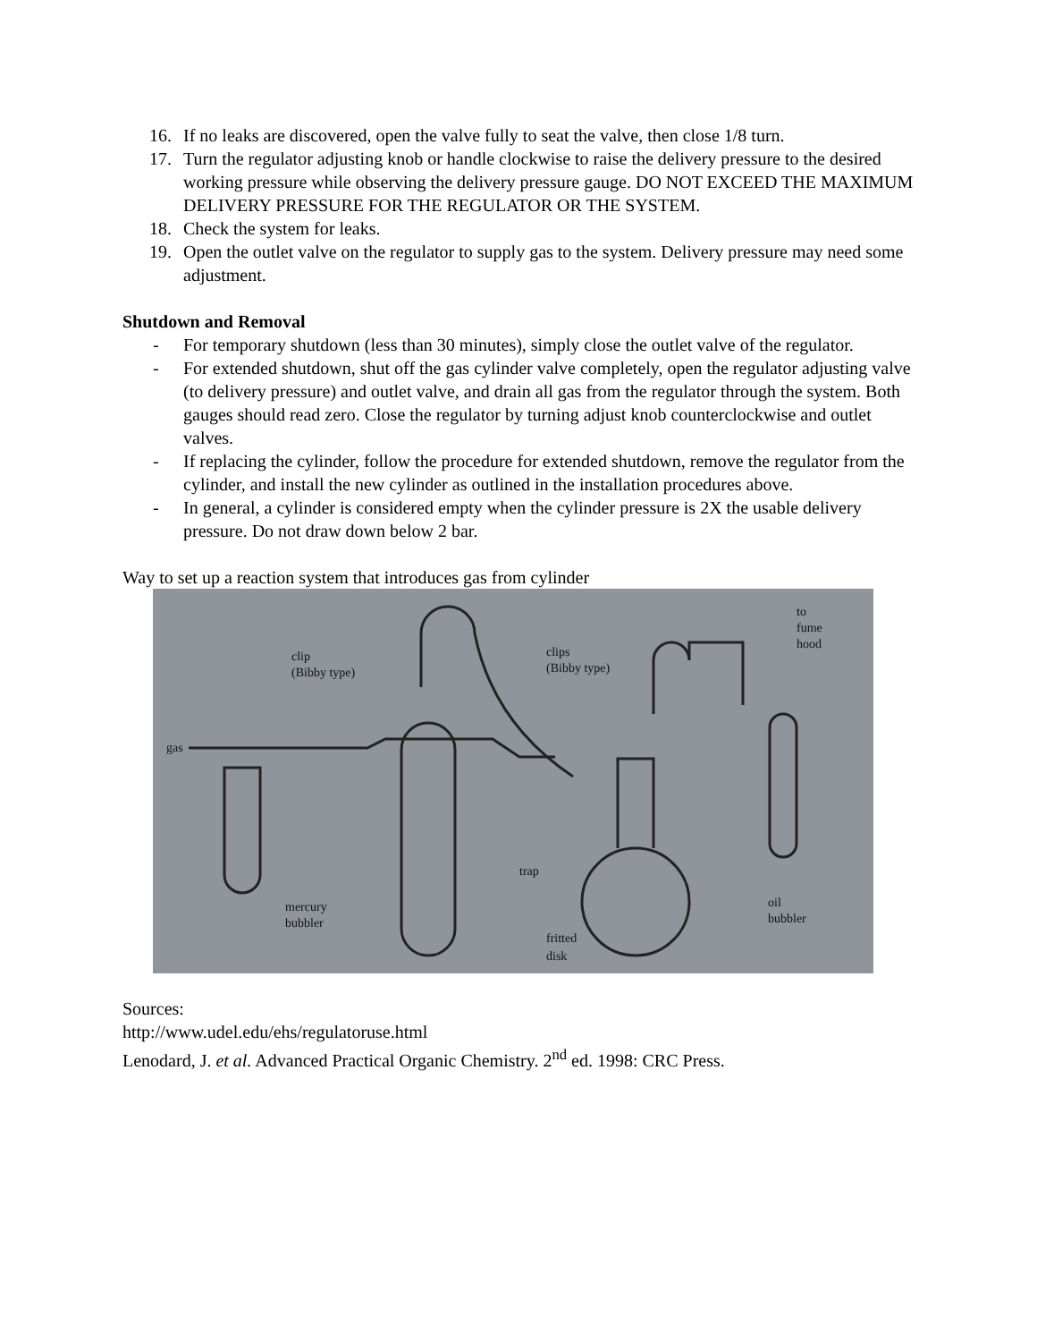16. If no leaks are discovered, open the valve fully to seat the valve, then close 1/8 turn.
17. Turn the regulator adjusting knob or handle clockwise to raise the delivery pressure to the desired working pressure while observing the delivery pressure gauge. DO NOT EXCEED THE MAXIMUM DELIVERY PRESSURE FOR THE REGULATOR OR THE SYSTEM.
18. Check the system for leaks.
19. Open the outlet valve on the regulator to supply gas to the system. Delivery pressure may need some adjustment.
Shutdown and Removal
- For temporary shutdown (less than 30 minutes), simply close the outlet valve of the regulator.
- For extended shutdown, shut off the gas cylinder valve completely, open the regulator adjusting valve (to delivery pressure) and outlet valve, and drain all gas from the regulator through the system. Both gauges should read zero. Close the regulator by turning adjust knob counterclockwise and outlet valves.
- If replacing the cylinder, follow the procedure for extended shutdown, remove the regulator from the cylinder, and install the new cylinder as outlined in the installation procedures above.
- In general, a cylinder is considered empty when the cylinder pressure is 2X the usable delivery pressure. Do not draw down below 2 bar.
Way to set up a reaction system that introduces gas from cylinder
clip
(Bibby type)
gas
clips
(Bibby type)
to
fume
hood
trap
mercury
bubbler
fritted
disk
oil
bubbler
Sources:
http://www.udel.edu/ehs/regulatoruse.html
Lenodard, J. et al. Advanced Practical Organic Chemistry. 2<sup>nd</sup> ed. 1998: CRC Press.